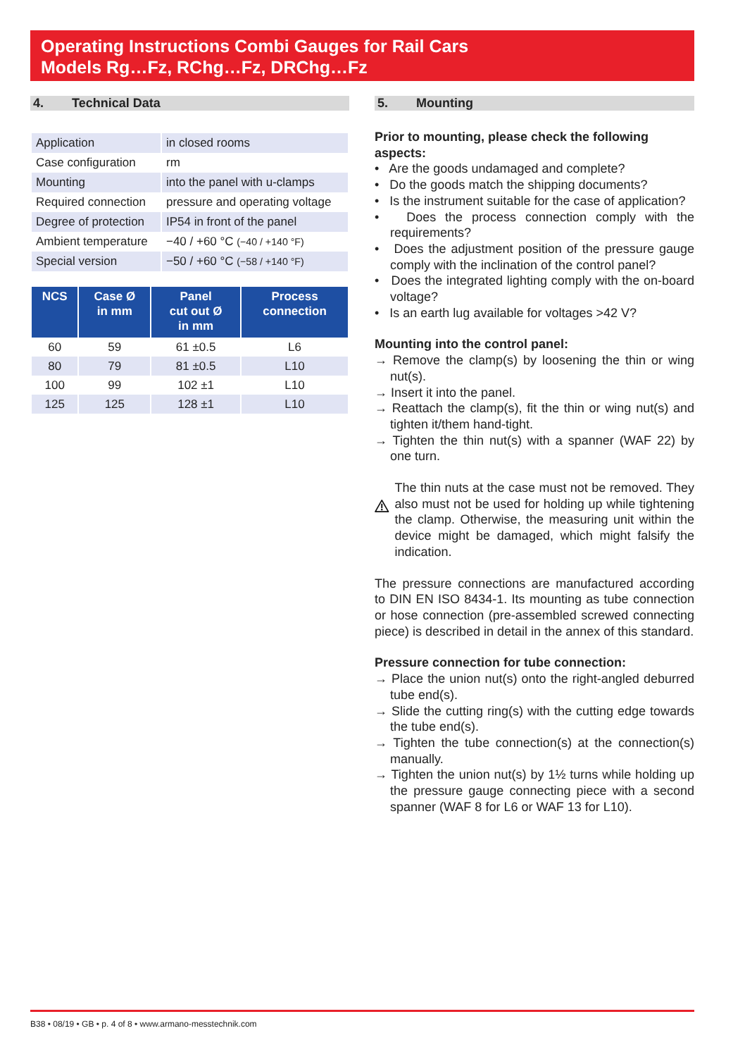Operating Instructions Combi Gauges for Rail Cars
Models Rg…Fz, RChg…Fz, DRChg…Fz
4. Technical Data
| Application | in closed rooms |
| Case configuration | rm |
| Mounting | into the panel with u-clamps |
| Required connection | pressure and operating voltage |
| Degree of protection | IP54 in front of the panel |
| Ambient temperature | −40 / +60 °C (−40 / +140 °F) |
| Special version | −50 / +60 °C (−58 / +140 °F) |
| NCS | Case Ø in mm | Panel cut out Ø in mm | Process connection |
| --- | --- | --- | --- |
| 60 | 59 | 61 ±0.5 | L6 |
| 80 | 79 | 81 ±0.5 | L10 |
| 100 | 99 | 102 ±1 | L10 |
| 125 | 125 | 128 ±1 | L10 |
5. Mounting
Prior to mounting, please check the following aspects:
• Are the goods undamaged and complete?
• Do the goods match the shipping documents?
• Is the instrument suitable for the case of application?
• Does the process connection comply with the requirements?
• Does the adjustment position of the pressure gauge comply with the inclination of the control panel?
• Does the integrated lighting comply with the on-board voltage?
• Is an earth lug available for voltages >42 V?
Mounting into the control panel:
→ Remove the clamp(s) by loosening the thin or wing nut(s).
→ Insert it into the panel.
→ Reattach the clamp(s), fit the thin or wing nut(s) and tighten it/them hand-tight.
→ Tighten the thin nut(s) with a spanner (WAF 22) by one turn.
The thin nuts at the case must not be removed. They also must not be used for holding up while tightening the clamp. Otherwise, the measuring unit within the device might be damaged, which might falsify the indication.
The pressure connections are manufactured according to DIN EN ISO 8434-1. Its mounting as tube connection or hose connection (pre-assembled screwed connecting piece) is described in detail in the annex of this standard.
Pressure connection for tube connection:
→ Place the union nut(s) onto the right-angled deburred tube end(s).
→ Slide the cutting ring(s) with the cutting edge towards the tube end(s).
→ Tighten the tube connection(s) at the connection(s) manually.
→ Tighten the union nut(s) by 1½ turns while holding up the pressure gauge connecting piece with a second spanner (WAF 8 for L6 or WAF 13 for L10).
B38 • 08/19 • GB • p. 4 of 8 • www.armano-messtechnik.com